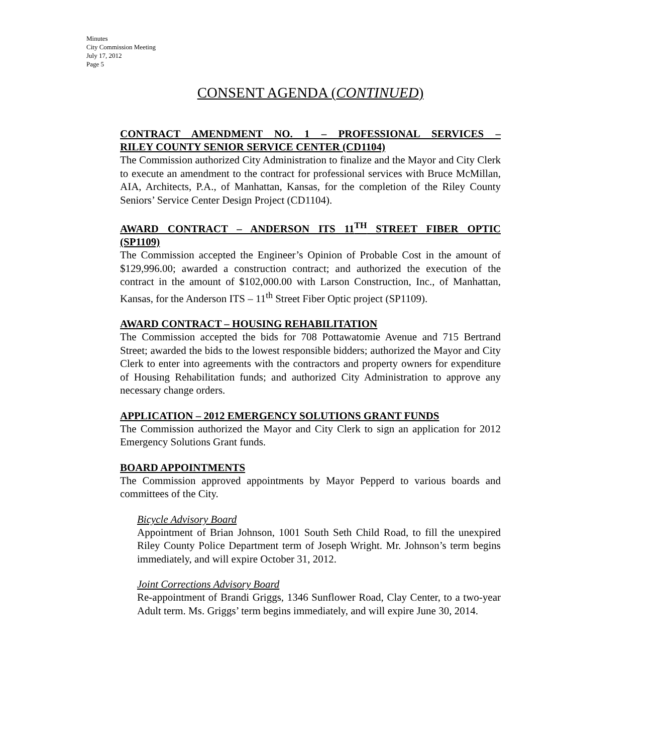Minutes
City Commission Meeting
July 17, 2012
Page 5
CONSENT AGENDA (CONTINUED)
CONTRACT AMENDMENT NO. 1 – PROFESSIONAL SERVICES –
RILEY COUNTY SENIOR SERVICE CENTER (CD1104)
The Commission authorized City Administration to finalize and the Mayor and City Clerk to execute an amendment to the contract for professional services with Bruce McMillan, AIA, Architects, P.A., of Manhattan, Kansas, for the completion of the Riley County Seniors’ Service Center Design Project (CD1104).
AWARD CONTRACT – ANDERSON ITS 11<sup>TH</sup> STREET FIBER OPTIC
(SP1109)
The Commission accepted the Engineer’s Opinion of Probable Cost in the amount of $129,996.00; awarded a construction contract; and authorized the execution of the contract in the amount of $102,000.00 with Larson Construction, Inc., of Manhattan, Kansas, for the Anderson ITS – 11<sup>th</sup> Street Fiber Optic project (SP1109).
AWARD CONTRACT – HOUSING REHABILITATION
The Commission accepted the bids for 708 Pottawatomie Avenue and 715 Bertrand Street; awarded the bids to the lowest responsible bidders; authorized the Mayor and City Clerk to enter into agreements with the contractors and property owners for expenditure of Housing Rehabilitation funds; and authorized City Administration to approve any necessary change orders.
APPLICATION – 2012 EMERGENCY SOLUTIONS GRANT FUNDS
The Commission authorized the Mayor and City Clerk to sign an application for 2012 Emergency Solutions Grant funds.
BOARD APPOINTMENTS
The Commission approved appointments by Mayor Pepperd to various boards and committees of the City.
Bicycle Advisory Board
Appointment of Brian Johnson, 1001 South Seth Child Road, to fill the unexpired Riley County Police Department term of Joseph Wright. Mr. Johnson’s term begins immediately, and will expire October 31, 2012.
Joint Corrections Advisory Board
Re-appointment of Brandi Griggs, 1346 Sunflower Road, Clay Center, to a two-year Adult term. Ms. Griggs’ term begins immediately, and will expire June 30, 2014.